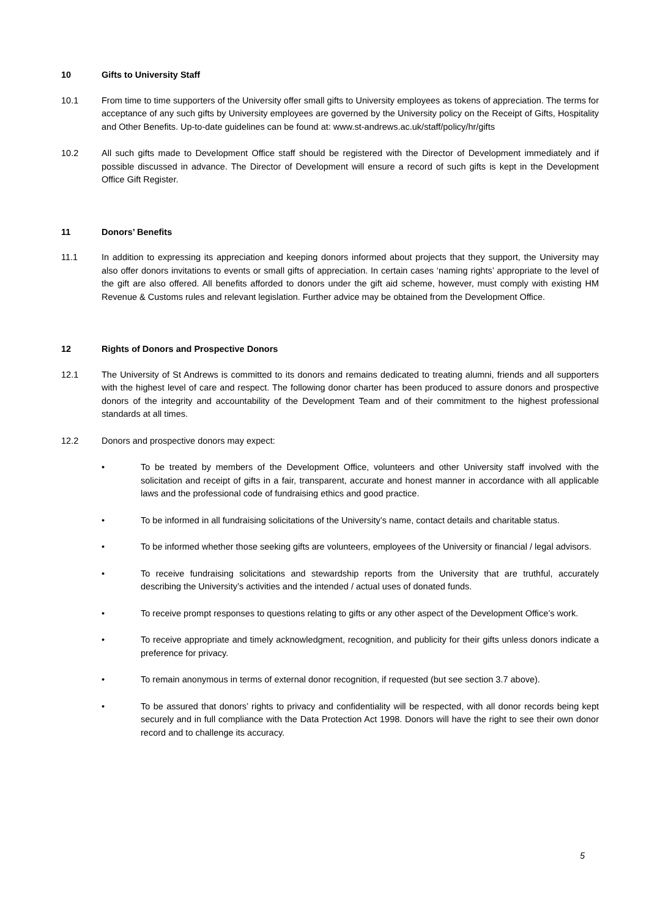10 Gifts to University Staff
10.1 From time to time supporters of the University offer small gifts to University employees as tokens of appreciation. The terms for acceptance of any such gifts by University employees are governed by the University policy on the Receipt of Gifts, Hospitality and Other Benefits. Up-to-date guidelines can be found at: www.st-andrews.ac.uk/staff/policy/hr/gifts
10.2 All such gifts made to Development Office staff should be registered with the Director of Development immediately and if possible discussed in advance. The Director of Development will ensure a record of such gifts is kept in the Development Office Gift Register.
11 Donors’ Benefits
11.1 In addition to expressing its appreciation and keeping donors informed about projects that they support, the University may also offer donors invitations to events or small gifts of appreciation. In certain cases ‘naming rights’ appropriate to the level of the gift are also offered. All benefits afforded to donors under the gift aid scheme, however, must comply with existing HM Revenue & Customs rules and relevant legislation. Further advice may be obtained from the Development Office.
12 Rights of Donors and Prospective Donors
12.1 The University of St Andrews is committed to its donors and remains dedicated to treating alumni, friends and all supporters with the highest level of care and respect. The following donor charter has been produced to assure donors and prospective donors of the integrity and accountability of the Development Team and of their commitment to the highest professional standards at all times.
12.2 Donors and prospective donors may expect:
• To be treated by members of the Development Office, volunteers and other University staff involved with the solicitation and receipt of gifts in a fair, transparent, accurate and honest manner in accordance with all applicable laws and the professional code of fundraising ethics and good practice.
• To be informed in all fundraising solicitations of the University’s name, contact details and charitable status.
• To be informed whether those seeking gifts are volunteers, employees of the University or financial / legal advisors.
• To receive fundraising solicitations and stewardship reports from the University that are truthful, accurately describing the University’s activities and the intended / actual uses of donated funds.
• To receive prompt responses to questions relating to gifts or any other aspect of the Development Office’s work.
• To receive appropriate and timely acknowledgment, recognition, and publicity for their gifts unless donors indicate a preference for privacy.
• To remain anonymous in terms of external donor recognition, if requested (but see section 3.7 above).
• To be assured that donors’ rights to privacy and confidentiality will be respected, with all donor records being kept securely and in full compliance with the Data Protection Act 1998. Donors will have the right to see their own donor record and to challenge its accuracy.
5